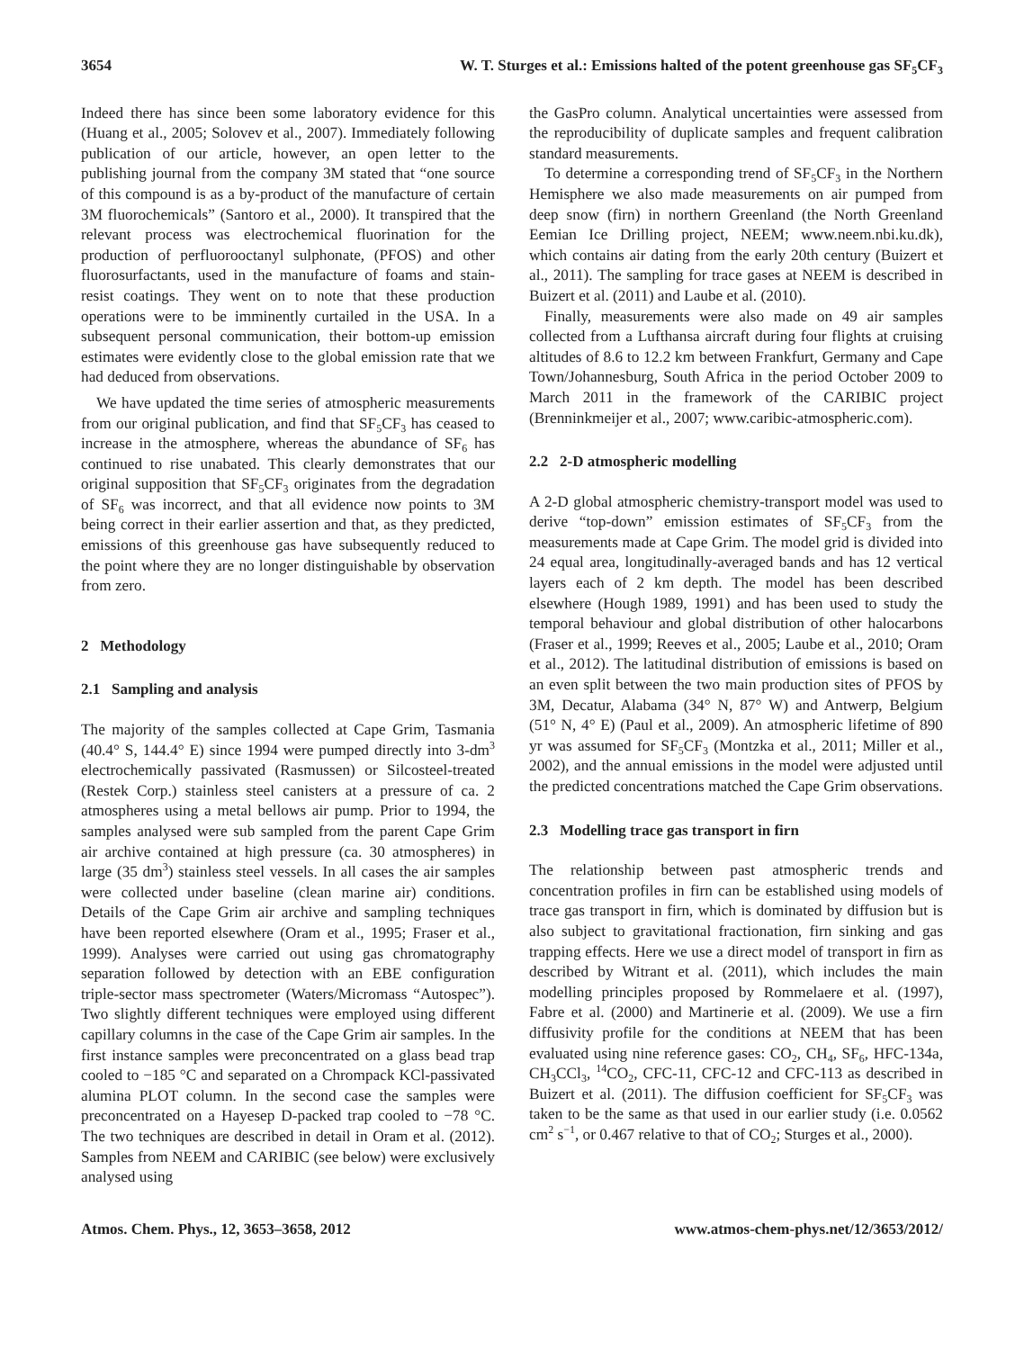3654 W. T. Sturges et al.: Emissions halted of the potent greenhouse gas SF<sub>5</sub>CF<sub>3</sub>
Indeed there has since been some laboratory evidence for this (Huang et al., 2005; Solovev et al., 2007). Immediately following publication of our article, however, an open letter to the publishing journal from the company 3M stated that “one source of this compound is as a by-product of the manufacture of certain 3M fluorochemicals” (Santoro et al., 2000). It transpired that the relevant process was electrochemical fluorination for the production of perfluorooctanyl sulphonate, (PFOS) and other fluorosurfactants, used in the manufacture of foams and stain-resist coatings. They went on to note that these production operations were to be imminently curtailed in the USA. In a subsequent personal communication, their bottom-up emission estimates were evidently close to the global emission rate that we had deduced from observations.
We have updated the time series of atmospheric measurements from our original publication, and find that SF<sub>5</sub>CF<sub>3</sub> has ceased to increase in the atmosphere, whereas the abundance of SF<sub>6</sub> has continued to rise unabated. This clearly demonstrates that our original supposition that SF<sub>5</sub>CF<sub>3</sub> originates from the degradation of SF<sub>6</sub> was incorrect, and that all evidence now points to 3M being correct in their earlier assertion and that, as they predicted, emissions of this greenhouse gas have subsequently reduced to the point where they are no longer distinguishable by observation from zero.
2 Methodology
2.1 Sampling and analysis
The majority of the samples collected at Cape Grim, Tasmania (40.4° S, 144.4° E) since 1994 were pumped directly into 3-dm<sup>3</sup> electrochemically passivated (Rasmussen) or Silcosteel-treated (Restek Corp.) stainless steel canisters at a pressure of ca. 2 atmospheres using a metal bellows air pump. Prior to 1994, the samples analysed were sub sampled from the parent Cape Grim air archive contained at high pressure (ca. 30 atmospheres) in large (35 dm<sup>3</sup>) stainless steel vessels. In all cases the air samples were collected under baseline (clean marine air) conditions. Details of the Cape Grim air archive and sampling techniques have been reported elsewhere (Oram et al., 1995; Fraser et al., 1999). Analyses were carried out using gas chromatography separation followed by detection with an EBE configuration triple-sector mass spectrometer (Waters/Micromass “Autospec”). Two slightly different techniques were employed using different capillary columns in the case of the Cape Grim air samples. In the first instance samples were preconcentrated on a glass bead trap cooled to −185 °C and separated on a Chrompack KCl-passivated alumina PLOT column. In the second case the samples were preconcentrated on a Hayesep D-packed trap cooled to −78 °C. The two techniques are described in detail in Oram et al. (2012). Samples from NEEM and CARIBIC (see below) were exclusively analysed using
the GasPro column. Analytical uncertainties were assessed from the reproducibility of duplicate samples and frequent calibration standard measurements.
To determine a corresponding trend of SF<sub>5</sub>CF<sub>3</sub> in the Northern Hemisphere we also made measurements on air pumped from deep snow (firn) in northern Greenland (the North Greenland Eemian Ice Drilling project, NEEM; www.neem.nbi.ku.dk), which contains air dating from the early 20th century (Buizert et al., 2011). The sampling for trace gases at NEEM is described in Buizert et al. (2011) and Laube et al. (2010).
Finally, measurements were also made on 49 air samples collected from a Lufthansa aircraft during four flights at cruising altitudes of 8.6 to 12.2 km between Frankfurt, Germany and Cape Town/Johannesburg, South Africa in the period October 2009 to March 2011 in the framework of the CARIBIC project (Brenninkmeijer et al., 2007; www.caribic-atmospheric.com).
2.2 2-D atmospheric modelling
A 2-D global atmospheric chemistry-transport model was used to derive “top-down” emission estimates of SF<sub>5</sub>CF<sub>3</sub> from the measurements made at Cape Grim. The model grid is divided into 24 equal area, longitudinally-averaged bands and has 12 vertical layers each of 2 km depth. The model has been described elsewhere (Hough 1989, 1991) and has been used to study the temporal behaviour and global distribution of other halocarbons (Fraser et al., 1999; Reeves et al., 2005; Laube et al., 2010; Oram et al., 2012). The latitudinal distribution of emissions is based on an even split between the two main production sites of PFOS by 3M, Decatur, Alabama (34° N, 87° W) and Antwerp, Belgium (51° N, 4° E) (Paul et al., 2009). An atmospheric lifetime of 890 yr was assumed for SF<sub>5</sub>CF<sub>3</sub> (Montzka et al., 2011; Miller et al., 2002), and the annual emissions in the model were adjusted until the predicted concentrations matched the Cape Grim observations.
2.3 Modelling trace gas transport in firn
The relationship between past atmospheric trends and concentration profiles in firn can be established using models of trace gas transport in firn, which is dominated by diffusion but is also subject to gravitational fractionation, firn sinking and gas trapping effects. Here we use a direct model of transport in firn as described by Witrant et al. (2011), which includes the main modelling principles proposed by Rommelaere et al. (1997), Fabre et al. (2000) and Martinerie et al. (2009). We use a firn diffusivity profile for the conditions at NEEM that has been evaluated using nine reference gases: CO<sub>2</sub>, CH<sub>4</sub>, SF<sub>6</sub>, HFC-134a, CH<sub>3</sub>CCl<sub>3</sub>, <sup>14</sup>CO<sub>2</sub>, CFC-11, CFC-12 and CFC-113 as described in Buizert et al. (2011). The diffusion coefficient for SF<sub>5</sub>CF<sub>3</sub> was taken to be the same as that used in our earlier study (i.e. 0.0562 cm<sup>2</sup> s<sup>−1</sup>, or 0.467 relative to that of CO<sub>2</sub>; Sturges et al., 2000).
Atmos. Chem. Phys., 12, 3653–3658, 2012 www.atmos-chem-phys.net/12/3653/2012/